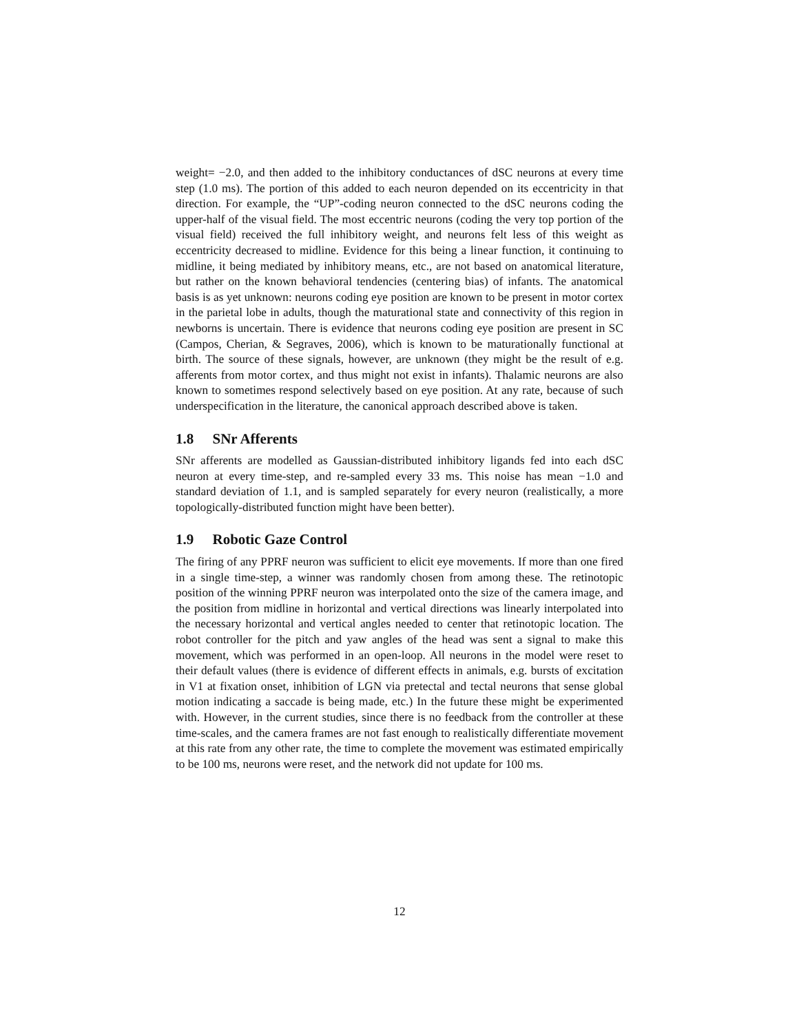weight= −2.0, and then added to the inhibitory conductances of dSC neurons at every time step (1.0 ms). The portion of this added to each neuron depended on its eccentricity in that direction. For example, the “UP”-coding neuron connected to the dSC neurons coding the upper-half of the visual field. The most eccentric neurons (coding the very top portion of the visual field) received the full inhibitory weight, and neurons felt less of this weight as eccentricity decreased to midline. Evidence for this being a linear function, it continuing to midline, it being mediated by inhibitory means, etc., are not based on anatomical literature, but rather on the known behavioral tendencies (centering bias) of infants. The anatomical basis is as yet unknown: neurons coding eye position are known to be present in motor cortex in the parietal lobe in adults, though the maturational state and connectivity of this region in newborns is uncertain. There is evidence that neurons coding eye position are present in SC (Campos, Cherian, & Segraves, 2006), which is known to be maturationally functional at birth. The source of these signals, however, are unknown (they might be the result of e.g. afferents from motor cortex, and thus might not exist in infants). Thalamic neurons are also known to sometimes respond selectively based on eye position. At any rate, because of such underspecification in the literature, the canonical approach described above is taken.
1.8 SNr Afferents
SNr afferents are modelled as Gaussian-distributed inhibitory ligands fed into each dSC neuron at every time-step, and re-sampled every 33 ms. This noise has mean −1.0 and standard deviation of 1.1, and is sampled separately for every neuron (realistically, a more topologically-distributed function might have been better).
1.9 Robotic Gaze Control
The firing of any PPRF neuron was sufficient to elicit eye movements. If more than one fired in a single time-step, a winner was randomly chosen from among these. The retinotopic position of the winning PPRF neuron was interpolated onto the size of the camera image, and the position from midline in horizontal and vertical directions was linearly interpolated into the necessary horizontal and vertical angles needed to center that retinotopic location. The robot controller for the pitch and yaw angles of the head was sent a signal to make this movement, which was performed in an open-loop. All neurons in the model were reset to their default values (there is evidence of different effects in animals, e.g. bursts of excitation in V1 at fixation onset, inhibition of LGN via pretectal and tectal neurons that sense global motion indicating a saccade is being made, etc.) In the future these might be experimented with. However, in the current studies, since there is no feedback from the controller at these time-scales, and the camera frames are not fast enough to realistically differentiate movement at this rate from any other rate, the time to complete the movement was estimated empirically to be 100 ms, neurons were reset, and the network did not update for 100 ms.
12